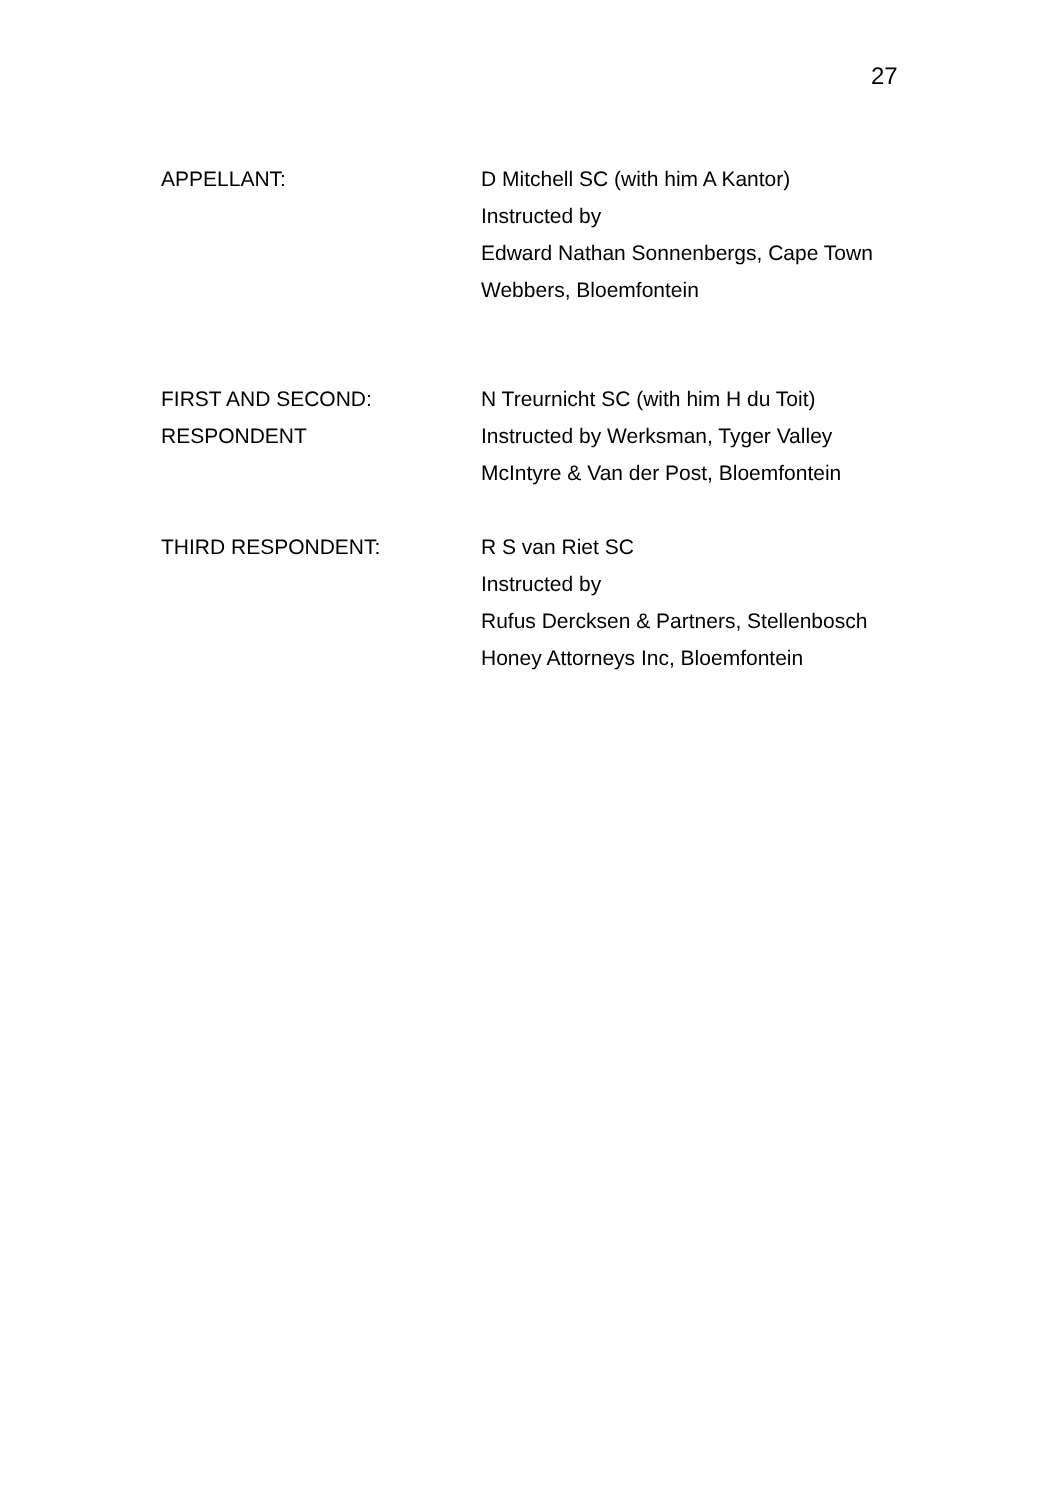27
APPELLANT: D Mitchell SC (with him A Kantor)
Instructed by
Edward Nathan Sonnenbergs, Cape Town
Webbers, Bloemfontein
FIRST AND SECOND:
RESPONDENT
N Treurnicht SC (with him H du Toit)
Instructed by Werksman, Tyger Valley
McIntyre & Van der Post, Bloemfontein
THIRD RESPONDENT: R S van Riet SC
Instructed by
Rufus Dercksen & Partners, Stellenbosch
Honey Attorneys Inc, Bloemfontein